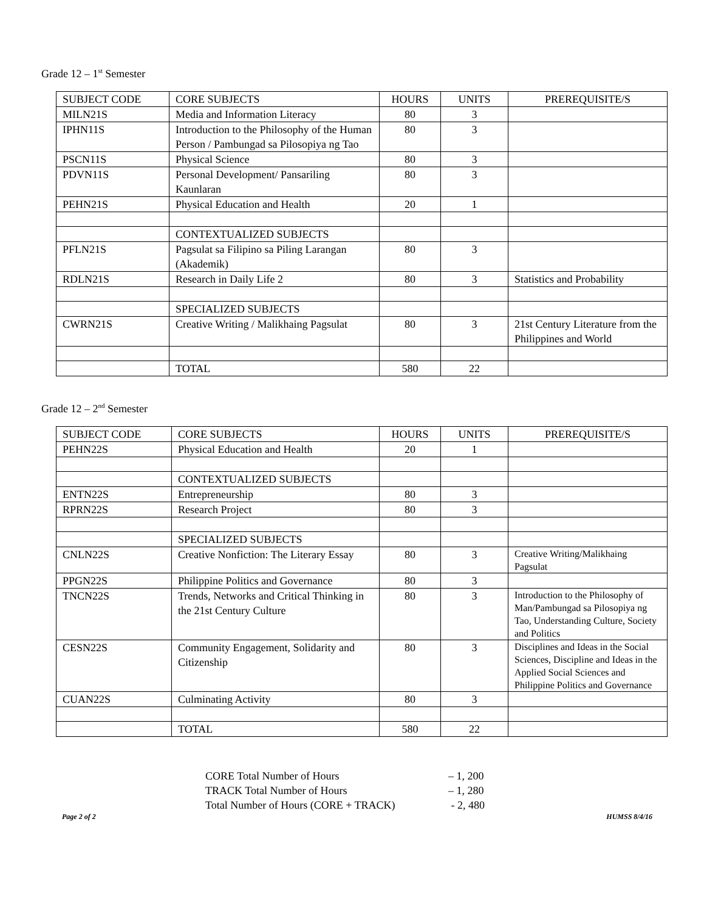Grade 12 – 1<sup>st</sup> Semester
| SUBJECT CODE | CORE SUBJECTS | HOURS | UNITS | PREREQUISITE/S |
| --- | --- | --- | --- | --- |
| MILN21S | Media and Information Literacy | 80 | 3 | |
| IPHN11S | Introduction to the Philosophy of the Human Person / Pambungad sa Pilosopiya ng Tao | 80 | 3 | |
| PSCN11S | Physical Science | 80 | 3 | |
| PDVN11S | Personal Development/ Pansariling Kaunlaran | 80 | 3 | |
| PEHN21S | Physical Education and Health | 20 | 1 | |
| | CONTEXTUALIZED SUBJECTS | | | |
| PFLN21S | Pagsulat sa Filipino sa Piling Larangan (Akademik) | 80 | 3 | |
| RDLN21S | Research in Daily Life 2 | 80 | 3 | Statistics and Probability |
| | SPECIALIZED SUBJECTS | | | |
| CWRN21S | Creative Writing / Malikhaing Pagsulat | 80 | 3 | 21st Century Literature from the Philippines and World |
| | TOTAL | 580 | 22 | |
Grade 12 – 2<sup>nd</sup> Semester
| SUBJECT CODE | CORE SUBJECTS | HOURS | UNITS | PREREQUISITE/S |
| --- | --- | --- | --- | --- |
| PEHN22S | Physical Education and Health | 20 | 1 | |
| | CONTEXTUALIZED SUBJECTS | | | |
| ENTN22S | Entrepreneurship | 80 | 3 | |
| RPRN22S | Research Project | 80 | 3 | |
| | SPECIALIZED SUBJECTS | | | |
| CNLN22S | Creative Nonfiction: The Literary Essay | 80 | 3 | Creative Writing/Malikhaing Pagsulat |
| PPGN22S | Philippine Politics and Governance | 80 | 3 | |
| TNCN22S | Trends, Networks and Critical Thinking in the 21st Century Culture | 80 | 3 | Introduction to the Philosophy of Man/Pambungad sa Pilosopiya ng Tao, Understanding Culture, Society and Politics |
| CESN22S | Community Engagement, Solidarity and Citizenship | 80 | 3 | Disciplines and Ideas in the Social Sciences, Discipline and Ideas in the Applied Social Sciences and Philippine Politics and Governance |
| CUAN22S | Culminating Activity | 80 | 3 | |
| | TOTAL | 580 | 22 | |
CORE Total Number of Hours – 1, 200
TRACK Total Number of Hours – 1, 280
Total Number of Hours (CORE + TRACK) - 2, 480
Page 2 of 2 HUMSS 8/4/16